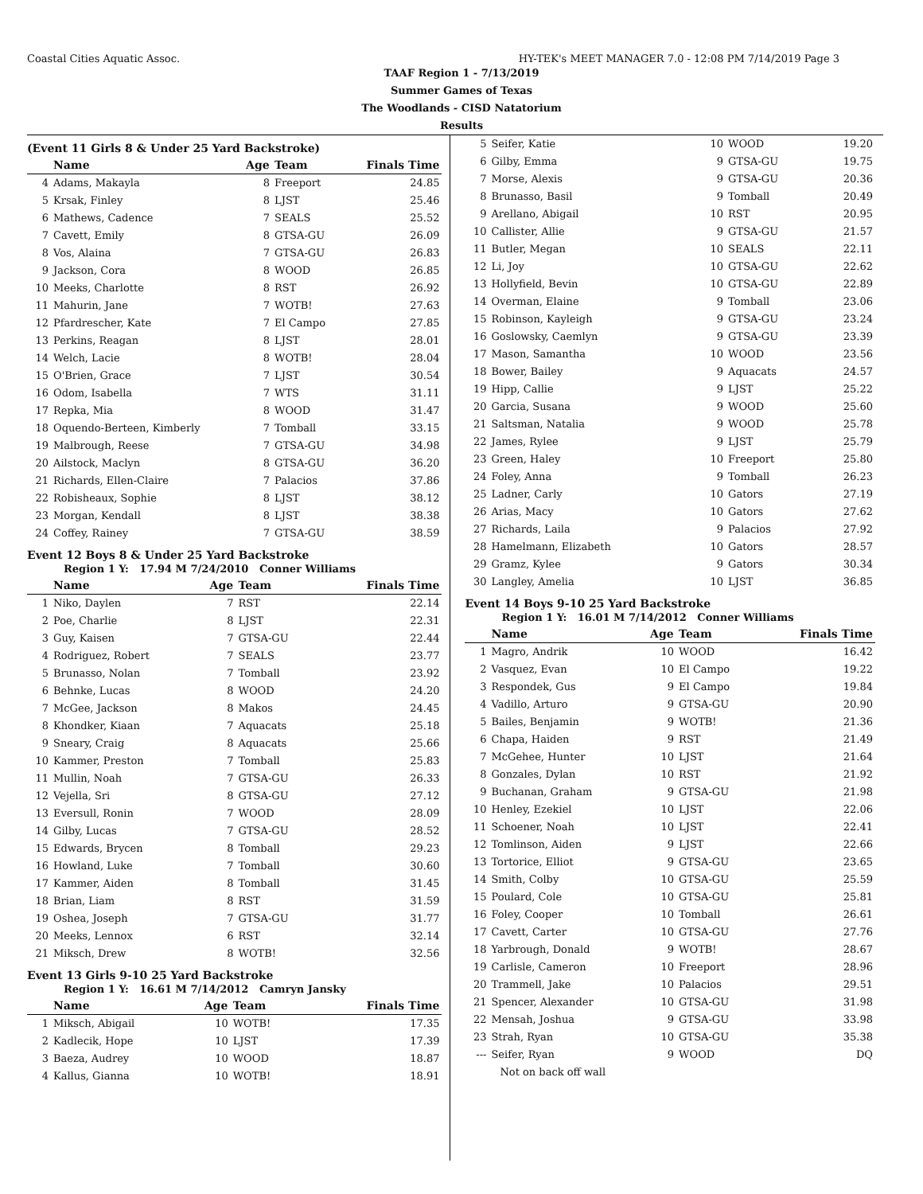Coastal Cities Aquatic Assoc. HY-TEK's MEET MANAGER 7.0 - 12:08 PM 7/14/2019 Page 3
TAAF Region 1 - 7/13/2019
Summer Games of Texas
The Woodlands - CISD Natatorium
Results
(Event 11 Girls 8 & Under 25 Yard Backstroke)
| | Name | Age | Team | Finals Time |
| --- | --- | --- | --- | --- |
| 4 | Adams, Makayla | 8 | Freeport | 24.85 |
| 5 | Krsak, Finley | 8 | LJST | 25.46 |
| 6 | Mathews, Cadence | 7 | SEALS | 25.52 |
| 7 | Cavett, Emily | 8 | GTSA-GU | 26.09 |
| 8 | Vos, Alaina | 7 | GTSA-GU | 26.83 |
| 9 | Jackson, Cora | 8 | WOOD | 26.85 |
| 10 | Meeks, Charlotte | 8 | RST | 26.92 |
| 11 | Mahurin, Jane | 7 | WOTB! | 27.63 |
| 12 | Pfardrescher, Kate | 7 | El Campo | 27.85 |
| 13 | Perkins, Reagan | 8 | LJST | 28.01 |
| 14 | Welch, Lacie | 8 | WOTB! | 28.04 |
| 15 | O'Brien, Grace | 7 | LJST | 30.54 |
| 16 | Odom, Isabella | 7 | WTS | 31.11 |
| 17 | Repka, Mia | 8 | WOOD | 31.47 |
| 18 | Oquendo-Berteen, Kimberly | 7 | Tomball | 33.15 |
| 19 | Malbrough, Reese | 7 | GTSA-GU | 34.98 |
| 20 | Ailstock, Maclyn | 8 | GTSA-GU | 36.20 |
| 21 | Richards, Ellen-Claire | 7 | Palacios | 37.86 |
| 22 | Robisheaux, Sophie | 8 | LJST | 38.12 |
| 23 | Morgan, Kendall | 8 | LJST | 38.38 |
| 24 | Coffey, Rainey | 7 | GTSA-GU | 38.59 |
Event 12 Boys 8 & Under 25 Yard Backstroke
Region 1 Y: 17.94 M 7/24/2010 Conner Williams
| | Name | Age | Team | Finals Time |
| --- | --- | --- | --- | --- |
| 1 | Niko, Daylen | 7 | RST | 22.14 |
| 2 | Poe, Charlie | 8 | LJST | 22.31 |
| 3 | Guy, Kaisen | 7 | GTSA-GU | 22.44 |
| 4 | Rodriguez, Robert | 7 | SEALS | 23.77 |
| 5 | Brunasso, Nolan | 7 | Tomball | 23.92 |
| 6 | Behnke, Lucas | 8 | WOOD | 24.20 |
| 7 | McGee, Jackson | 8 | Makos | 24.45 |
| 8 | Khondker, Kiaan | 7 | Aquacats | 25.18 |
| 9 | Sneary, Craig | 8 | Aquacats | 25.66 |
| 10 | Kammer, Preston | 7 | Tomball | 25.83 |
| 11 | Mullin, Noah | 7 | GTSA-GU | 26.33 |
| 12 | Vejella, Sri | 8 | GTSA-GU | 27.12 |
| 13 | Eversull, Ronin | 7 | WOOD | 28.09 |
| 14 | Gilby, Lucas | 7 | GTSA-GU | 28.52 |
| 15 | Edwards, Brycen | 8 | Tomball | 29.23 |
| 16 | Howland, Luke | 7 | Tomball | 30.60 |
| 17 | Kammer, Aiden | 8 | Tomball | 31.45 |
| 18 | Brian, Liam | 8 | RST | 31.59 |
| 19 | Oshea, Joseph | 7 | GTSA-GU | 31.77 |
| 20 | Meeks, Lennox | 6 | RST | 32.14 |
| 21 | Miksch, Drew | 8 | WOTB! | 32.56 |
Event 13 Girls 9-10 25 Yard Backstroke
Region 1 Y: 16.61 M 7/14/2012 Camryn Jansky
| | Name | Age | Team | Finals Time |
| --- | --- | --- | --- | --- |
| 1 | Miksch, Abigail | 10 | WOTB! | 17.35 |
| 2 | Kadlecik, Hope | 10 | LJST | 17.39 |
| 3 | Baeza, Audrey | 10 | WOOD | 18.87 |
| 4 | Kallus, Gianna | 10 | WOTB! | 18.91 |
| 5 | Seifer, Katie | 10 | WOOD | 19.20 |
| 6 | Gilby, Emma | 9 | GTSA-GU | 19.75 |
| 7 | Morse, Alexis | 9 | GTSA-GU | 20.36 |
| 8 | Brunasso, Basil | 9 | Tomball | 20.49 |
| 9 | Arellano, Abigail | 10 | RST | 20.95 |
| 10 | Callister, Allie | 9 | GTSA-GU | 21.57 |
| 11 | Butler, Megan | 10 | SEALS | 22.11 |
| 12 | Li, Joy | 10 | GTSA-GU | 22.62 |
| 13 | Hollyfield, Bevin | 10 | GTSA-GU | 22.89 |
| 14 | Overman, Elaine | 9 | Tomball | 23.06 |
| 15 | Robinson, Kayleigh | 9 | GTSA-GU | 23.24 |
| 16 | Goslowsky, Caemlyn | 9 | GTSA-GU | 23.39 |
| 17 | Mason, Samantha | 10 | WOOD | 23.56 |
| 18 | Bower, Bailey | 9 | Aquacats | 24.57 |
| 19 | Hipp, Callie | 9 | LJST | 25.22 |
| 20 | Garcia, Susana | 9 | WOOD | 25.60 |
| 21 | Saltsman, Natalia | 9 | WOOD | 25.78 |
| 22 | James, Rylee | 9 | LJST | 25.79 |
| 23 | Green, Haley | 10 | Freeport | 25.80 |
| 24 | Foley, Anna | 9 | Tomball | 26.23 |
| 25 | Ladner, Carly | 10 | Gators | 27.19 |
| 26 | Arias, Macy | 10 | Gators | 27.62 |
| 27 | Richards, Laila | 9 | Palacios | 27.92 |
| 28 | Hamelmann, Elizabeth | 10 | Gators | 28.57 |
| 29 | Gramz, Kylee | 9 | Gators | 30.34 |
| 30 | Langley, Amelia | 10 | LJST | 36.85 |
Event 14 Boys 9-10 25 Yard Backstroke
Region 1 Y: 16.01 M 7/14/2012 Conner Williams
| | Name | Age | Team | Finals Time |
| --- | --- | --- | --- | --- |
| 1 | Magro, Andrik | 10 | WOOD | 16.42 |
| 2 | Vasquez, Evan | 10 | El Campo | 19.22 |
| 3 | Respondek, Gus | 9 | El Campo | 19.84 |
| 4 | Vadillo, Arturo | 9 | GTSA-GU | 20.90 |
| 5 | Bailes, Benjamin | 9 | WOTB! | 21.36 |
| 6 | Chapa, Haiden | 9 | RST | 21.49 |
| 7 | McGehee, Hunter | 10 | LJST | 21.64 |
| 8 | Gonzales, Dylan | 10 | RST | 21.92 |
| 9 | Buchanan, Graham | 9 | GTSA-GU | 21.98 |
| 10 | Henley, Ezekiel | 10 | LJST | 22.06 |
| 11 | Schoener, Noah | 10 | LJST | 22.41 |
| 12 | Tomlinson, Aiden | 9 | LJST | 22.66 |
| 13 | Tortorice, Elliot | 9 | GTSA-GU | 23.65 |
| 14 | Smith, Colby | 10 | GTSA-GU | 25.59 |
| 15 | Poulard, Cole | 10 | GTSA-GU | 25.81 |
| 16 | Foley, Cooper | 10 | Tomball | 26.61 |
| 17 | Cavett, Carter | 10 | GTSA-GU | 27.76 |
| 18 | Yarbrough, Donald | 9 | WOTB! | 28.67 |
| 19 | Carlisle, Cameron | 10 | Freeport | 28.96 |
| 20 | Trammell, Jake | 10 | Palacios | 29.51 |
| 21 | Spencer, Alexander | 10 | GTSA-GU | 31.98 |
| 22 | Mensah, Joshua | 9 | GTSA-GU | 33.98 |
| 23 | Strah, Ryan | 10 | GTSA-GU | 35.38 |
| --- | Seifer, Ryan | 9 | WOOD | DQ |
| | Not on back off wall | | | |